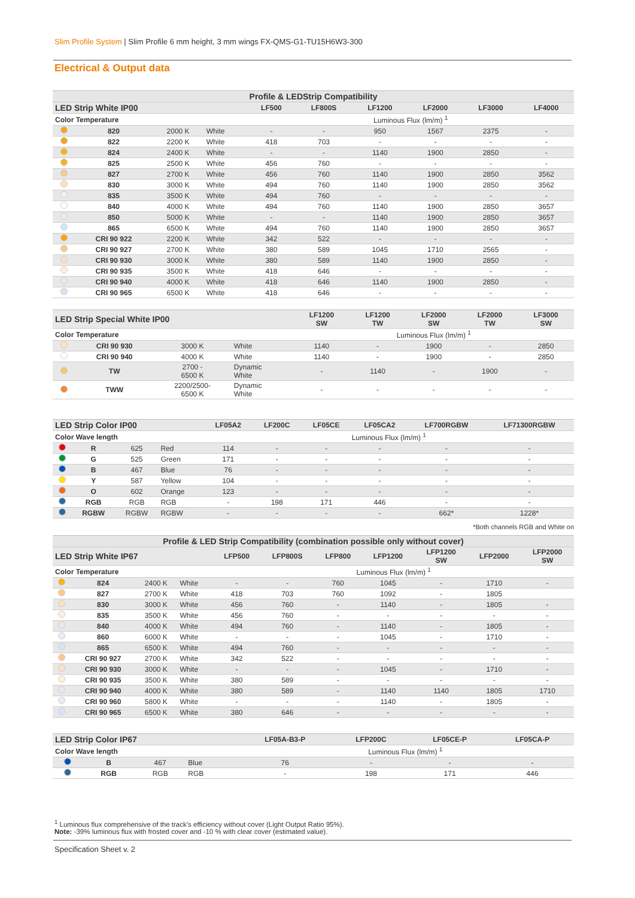Slim Profile System | Slim Profile 6 mm height, 3 mm wings FX-QMS-G1-TU15H6W3-300
Electrical & Output data
| Profile & LEDStrip Compatibility | | | | | | | | | |
| --- | --- | --- | --- | --- | --- | --- | --- | --- | --- |
| LED Strip White IP00 | | | | LF500 | LF800S | LF1200 | LF2000 | LF3000 | LF4000 |
| Color Temperature | | | | Luminous Flux (lm/m) <sup>1</sup> | | | | | |
| | 820 | 2000 K | White | - | - | 950 | 1567 | 2375 | - |
| | 822 | 2200 K | White | 418 | 703 | - | - | - | - |
| | 824 | 2400 K | White | - | - | 1140 | 1900 | 2850 | - |
| | 825 | 2500 K | White | 456 | 760 | - | - | - | - |
| | 827 | 2700 K | White | 456 | 760 | 1140 | 1900 | 2850 | 3562 |
| | 830 | 3000 K | White | 494 | 760 | 1140 | 1900 | 2850 | 3562 |
| | 835 | 3500 K | White | 494 | 760 | - | - | - | - |
| | 840 | 4000 K | White | 494 | 760 | 1140 | 1900 | 2850 | 3657 |
| | 850 | 5000 K | White | - | - | 1140 | 1900 | 2850 | 3657 |
| | 865 | 6500 K | White | 494 | 760 | 1140 | 1900 | 2850 | 3657 |
| | CRI 90 922 | 2200 K | White | 342 | 522 | - | - | - | - |
| | CRI 90 927 | 2700 K | White | 380 | 589 | 1045 | 1710 | 2565 | - |
| | CRI 90 930 | 3000 K | White | 380 | 589 | 1140 | 1900 | 2850 | - |
| | CRI 90 935 | 3500 K | White | 418 | 646 | - | - | - | - |
| | CRI 90 940 | 4000 K | White | 418 | 646 | 1140 | 1900 | 2850 | - |
| | CRI 90 965 | 6500 K | White | 418 | 646 | - | - | - | - |
| LED Strip Special White IP00 | | | | LF1200 SW | LF1200 TW | LF2000 SW | LF2000 TW | LF3000 SW |
| --- | --- | --- | --- | --- | --- | --- | --- | --- |
| Color Temperature | | | | Luminous Flux (lm/m) <sup>1</sup> | | | | |
| | CRI 90 930 | 3000 K | White | 1140 | - | 1900 | - | 2850 |
| | CRI 90 940 | 4000 K | White | 1140 | - | 1900 | - | 2850 |
| | TW | 2700 - 6500 K | Dynamic White | - | 1140 | - | 1900 | - |
| | TWW | 2200/2500- 6500 K | Dynamic White | - | - | - | - | - |
| LED Strip Color IP00 | | | | LF05A2 | LF200C | LF05CE | LF05CA2 | LF700RGBW | LF71300RGBW |
| --- | --- | --- | --- | --- | --- | --- | --- | --- | --- |
| Color Wave length | | | | Luminous Flux (lm/m) <sup>1</sup> | | | | | |
| | R | 625 | Red | 114 | - | - | - | - | - |
| | G | 525 | Green | 171 | - | - | - | - | - |
| | B | 467 | Blue | 76 | - | - | - | - | - |
| | Y | 587 | Yellow | 104 | - | - | - | - | - |
| | O | 602 | Orange | 123 | - | - | - | - | - |
| | RGB | RGB | RGB | - | 198 | 171 | 446 | - | - |
| | RGBW | RGBW | RGBW | - | - | - | - | 662* | 1228* |
*Both channels RGB and White on
| Profile & LED Strip Compatibility (combination possible only without cover) | | | | | | | | | | |
| --- | --- | --- | --- | --- | --- | --- | --- | --- | --- | --- |
| LED Strip White IP67 | | | | LFP500 | LFP800S | LFP800 | LFP1200 | LFP1200 SW | LFP2000 | LFP2000 SW |
| Color Temperature | | | | Luminous Flux (lm/m) <sup>1</sup> | | | | | | |
| | 824 | 2400 K | White | - | - | 760 | 1045 | - | 1710 | - |
| | 827 | 2700 K | White | 418 | 703 | 760 | 1092 | - | 1805 | |
| | 830 | 3000 K | White | 456 | 760 | - | 1140 | - | 1805 | - |
| | 835 | 3500 K | White | 456 | 760 | - | - | - | - | - |
| | 840 | 4000 K | White | 494 | 760 | - | 1140 | - | 1805 | - |
| | 860 | 6000 K | White | - | - | - | 1045 | - | 1710 | - |
| | 865 | 6500 K | White | 494 | 760 | - | - | - | - | - |
| | CRI 90 927 | 2700 K | White | 342 | 522 | - | - | - | - | - |
| | CRI 90 930 | 3000 K | White | - | - | - | 1045 | - | 1710 | - |
| | CRI 90 935 | 3500 K | White | 380 | 589 | - | - | - | - | - |
| | CRI 90 940 | 4000 K | White | 380 | 589 | - | 1140 | 1140 | 1805 | 1710 |
| | CRI 90 960 | 5800 K | White | - | - | - | 1140 | - | 1805 | - |
| | CRI 90 965 | 6500 K | White | 380 | 646 | - | - | - | - | - |
| LED Strip Color IP67 | | | | LF05A-B3-P | LFP200C | LF05CE-P | LF05CA-P |
| --- | --- | --- | --- | --- | --- | --- | --- |
| Color Wave length | | | | Luminous Flux (lm/m) <sup>1</sup> | | | |
| | B | 467 | Blue | 76 | - | - | - |
| | RGB | RGB | RGB | - | 198 | 171 | 446 |
<sup>1</sup> Luminous flux comprehensive of the track’s efficiency without cover (Light Output Ratio 95%).
Note: -39% luminous flux with frosted cover and -10 % with clear cover (estimated value).
Specification Sheet v. 2